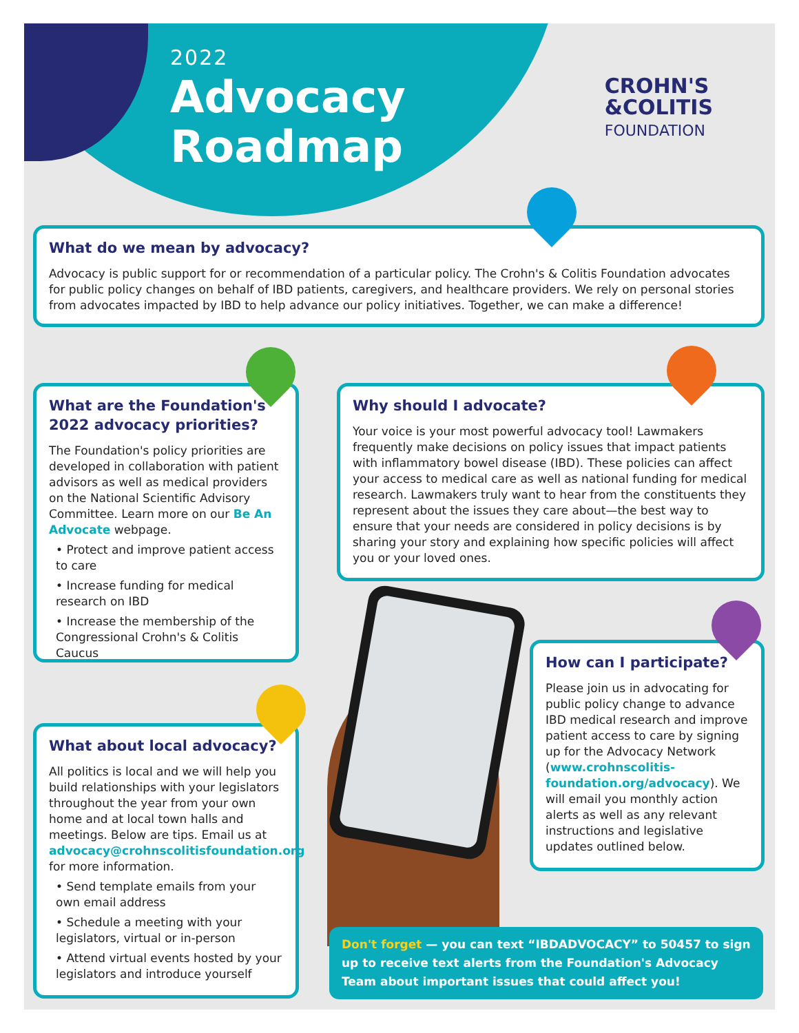2022
Advocacy
Roadmap
CROHN'S
&COLITIS
FOUNDATION
What do we mean by advocacy?
Advocacy is public support for or recommendation of a particular policy. The Crohn's & Colitis Foundation advocates for public policy changes on behalf of IBD patients, caregivers, and healthcare providers. We rely on personal stories from advocates impacted by IBD to help advance our policy initiatives. Together, we can make a difference!
What are the Foundation's 2022 advocacy priorities?
The Foundation's policy priorities are developed in collaboration with patient advisors as well as medical providers on the National Scientific Advisory Committee. Learn more on our Be An Advocate webpage.
• Protect and improve patient access to care
• Increase funding for medical research on IBD
• Increase the membership of the Congressional Crohn's & Colitis Caucus
Why should I advocate?
Your voice is your most powerful advocacy tool! Lawmakers frequently make decisions on policy issues that impact patients with inflammatory bowel disease (IBD). These policies can affect your access to medical care as well as national funding for medical research. Lawmakers truly want to hear from the constituents they represent about the issues they care about—the best way to ensure that your needs are considered in policy decisions is by sharing your story and explaining how specific policies will affect you or your loved ones.
How can I participate?
Please join us in advocating for public policy change to advance IBD medical research and improve patient access to care by signing up for the Advocacy Network (www.crohnscolitis-foundation.org/advocacy). We will email you monthly action alerts as well as any relevant instructions and legislative updates outlined below.
What about local advocacy?
All politics is local and we will help you build relationships with your legislators throughout the year from your own home and at local town halls and meetings. Below are tips. Email us at advocacy@crohnscolitisfoundation.org for more information.
• Send template emails from your own email address
• Schedule a meeting with your legislators, virtual or in-person
• Attend virtual events hosted by your legislators and introduce yourself
Don't forget — you can text “IBDADVOCACY” to 50457 to sign up to receive text alerts from the Foundation's Advocacy Team about important issues that could affect you!